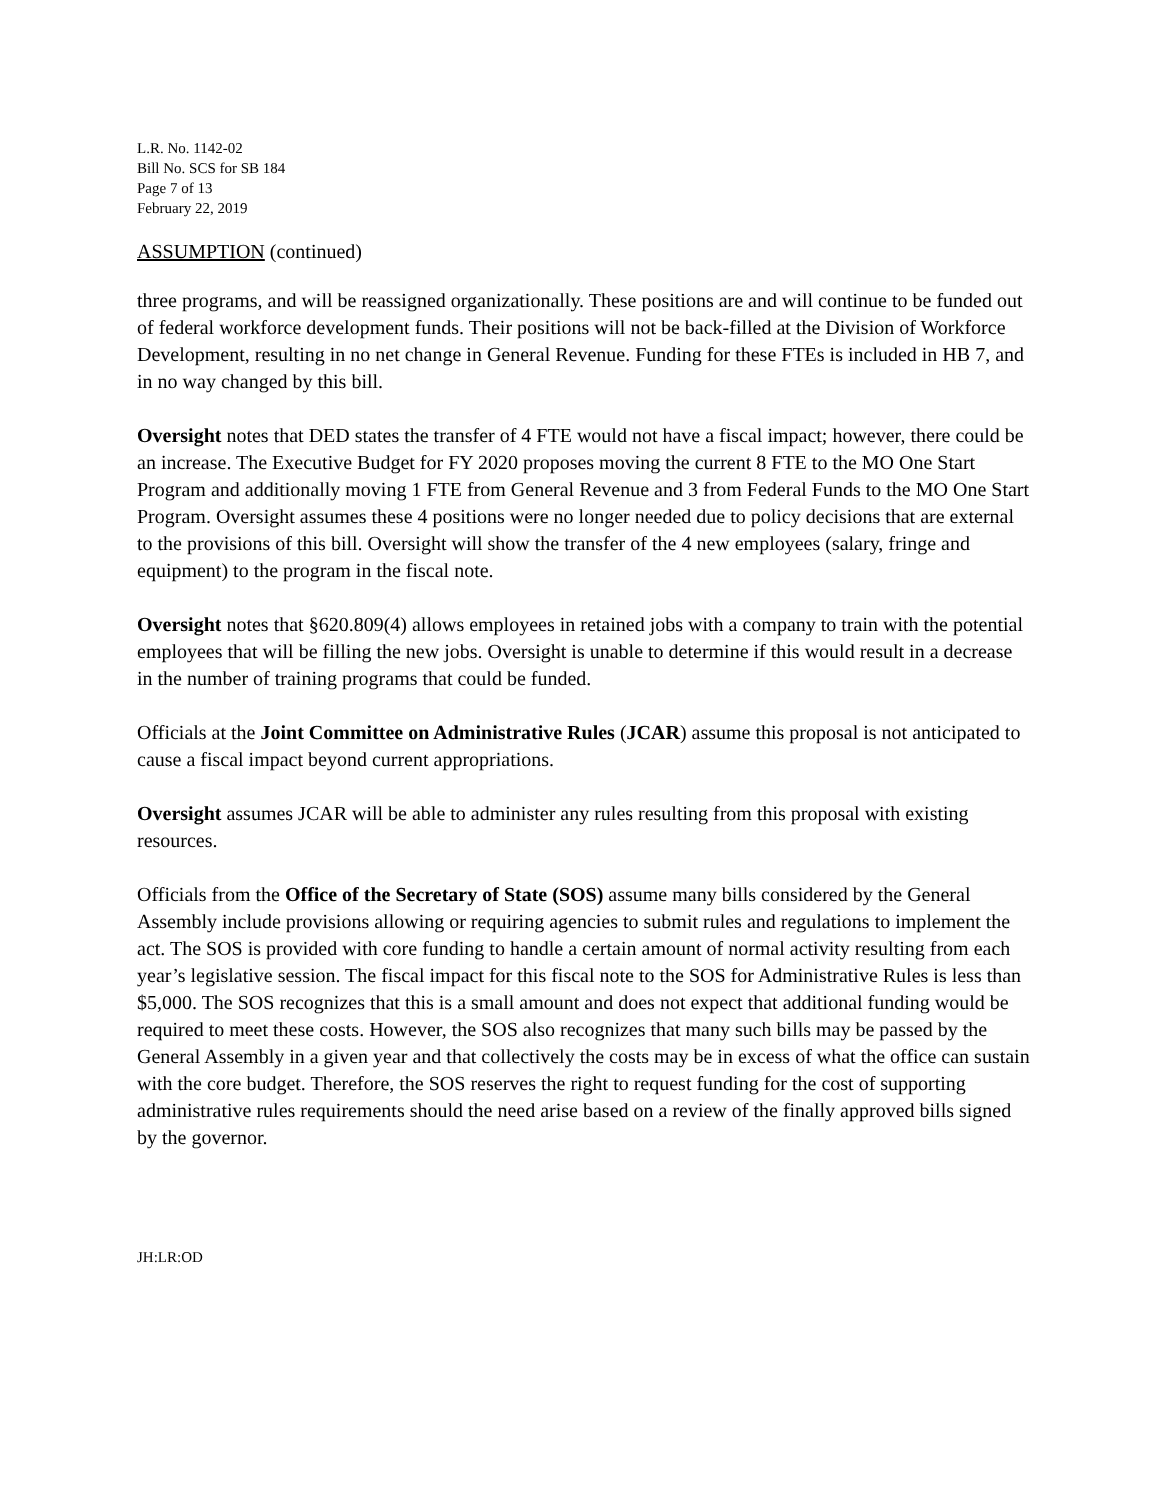L.R. No. 1142-02
Bill No. SCS for SB 184
Page 7 of 13
February 22, 2019
ASSUMPTION (continued)
three programs, and will be reassigned organizationally. These positions are and will continue to be funded out of federal workforce development funds. Their positions will not be back-filled at the Division of Workforce Development, resulting in no net change in General Revenue. Funding for these FTEs is included in HB 7, and in no way changed by this bill.
Oversight notes that DED states the transfer of 4 FTE would not have a fiscal impact; however, there could be an increase. The Executive Budget for FY 2020 proposes moving the current 8 FTE to the MO One Start Program and additionally moving 1 FTE from General Revenue and 3 from Federal Funds to the MO One Start Program. Oversight assumes these 4 positions were no longer needed due to policy decisions that are external to the provisions of this bill. Oversight will show the transfer of the 4 new employees (salary, fringe and equipment) to the program in the fiscal note.
Oversight notes that §620.809(4) allows employees in retained jobs with a company to train with the potential employees that will be filling the new jobs. Oversight is unable to determine if this would result in a decrease in the number of training programs that could be funded.
Officials at the Joint Committee on Administrative Rules (JCAR) assume this proposal is not anticipated to cause a fiscal impact beyond current appropriations.
Oversight assumes JCAR will be able to administer any rules resulting from this proposal with existing resources.
Officials from the Office of the Secretary of State (SOS) assume many bills considered by the General Assembly include provisions allowing or requiring agencies to submit rules and regulations to implement the act. The SOS is provided with core funding to handle a certain amount of normal activity resulting from each year’s legislative session. The fiscal impact for this fiscal note to the SOS for Administrative Rules is less than $5,000. The SOS recognizes that this is a small amount and does not expect that additional funding would be required to meet these costs. However, the SOS also recognizes that many such bills may be passed by the General Assembly in a given year and that collectively the costs may be in excess of what the office can sustain with the core budget. Therefore, the SOS reserves the right to request funding for the cost of supporting administrative rules requirements should the need arise based on a review of the finally approved bills signed by the governor.
JH:LR:OD